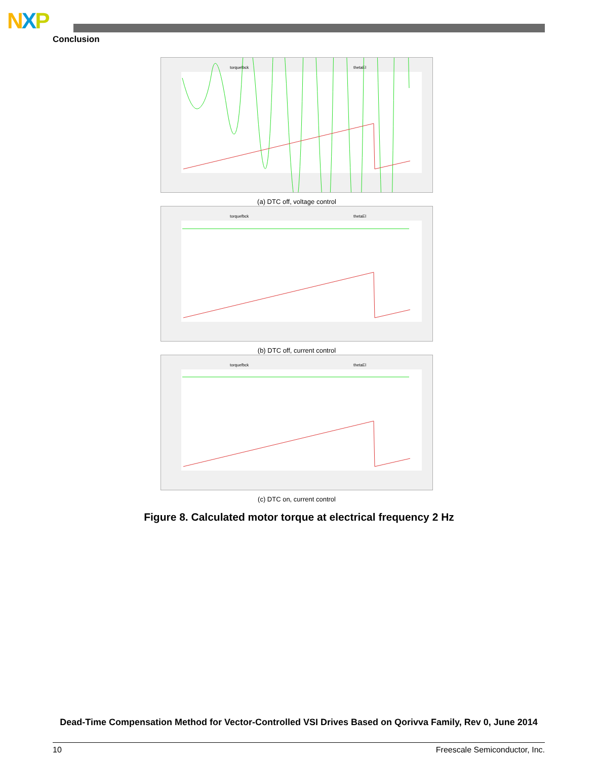NXP
Conclusion
torquefbck
thetaEl
(a) DTC off, voltage control
torquefbck
thetaEl
(b) DTC off, current control
torquefbck
thetaEl
(c) DTC on, current control
Figure 8. Calculated motor torque at electrical frequency 2 Hz
Dead-Time Compensation Method for Vector-Controlled VSI Drives Based on Qorivva Family, Rev 0, June 2014
10 Freescale Semiconductor, Inc.